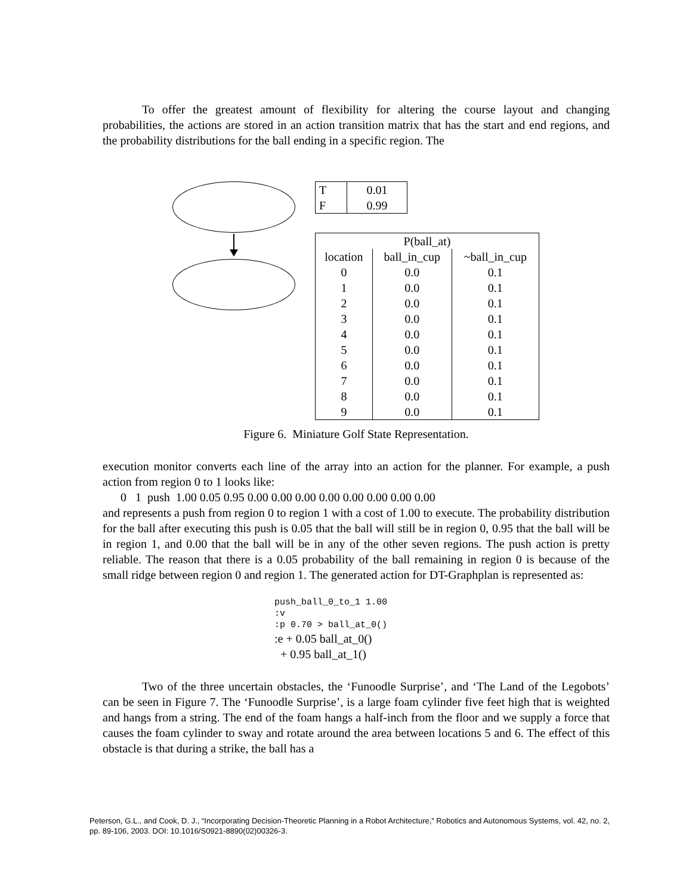To offer the greatest amount of flexibility for altering the course layout and changing probabilities, the actions are stored in an action transition matrix that has the start and end regions, and the probability distributions for the ball ending in a specific region. The
| T | 0.01 |
| F | 0.99 |
| P(ball_at) | | |
| location | ball_in_cup | ~ball_in_cup |
| 0 | 0.0 | 0.1 |
| 1 | 0.0 | 0.1 |
| 2 | 0.0 | 0.1 |
| 3 | 0.0 | 0.1 |
| 4 | 0.0 | 0.1 |
| 5 | 0.0 | 0.1 |
| 6 | 0.0 | 0.1 |
| 7 | 0.0 | 0.1 |
| 8 | 0.0 | 0.1 |
| 9 | 0.0 | 0.1 |
Figure 6. Miniature Golf State Representation.
execution monitor converts each line of the array into an action for the planner. For example, a push action from region 0 to 1 looks like:
0 1 push 1.00 0.05 0.95 0.00 0.00 0.00 0.00 0.00 0.00 0.00 0.00
and represents a push from region 0 to region 1 with a cost of 1.00 to execute. The probability distribution for the ball after executing this push is 0.05 that the ball will still be in region 0, 0.95 that the ball will be in region 1, and 0.00 that the ball will be in any of the other seven regions. The push action is pretty reliable. The reason that there is a 0.05 probability of the ball remaining in region 0 is because of the small ridge between region 0 and region 1. The generated action for DT-Graphplan is represented as:
push_ball_0_to_1 1.00
:v
:p 0.70 > ball_at_0()
:e + 0.05 ball_at_0()
+ 0.95 ball_at_1()
Two of the three uncertain obstacles, the ‘Funoodle Surprise’, and ‘The Land of the Legobots’ can be seen in Figure 7. The ‘Funoodle Surprise’, is a large foam cylinder five feet high that is weighted and hangs from a string. The end of the foam hangs a half-inch from the floor and we supply a force that causes the foam cylinder to sway and rotate around the area between locations 5 and 6. The effect of this obstacle is that during a strike, the ball has a
Peterson, G.L., and Cook, D. J., “Incorporating Decision-Theoretic Planning in a Robot Architecture,” Robotics and Autonomous Systems, vol. 42, no. 2, pp. 89-106, 2003. DOI: 10.1016/S0921-8890(02)00326-3.